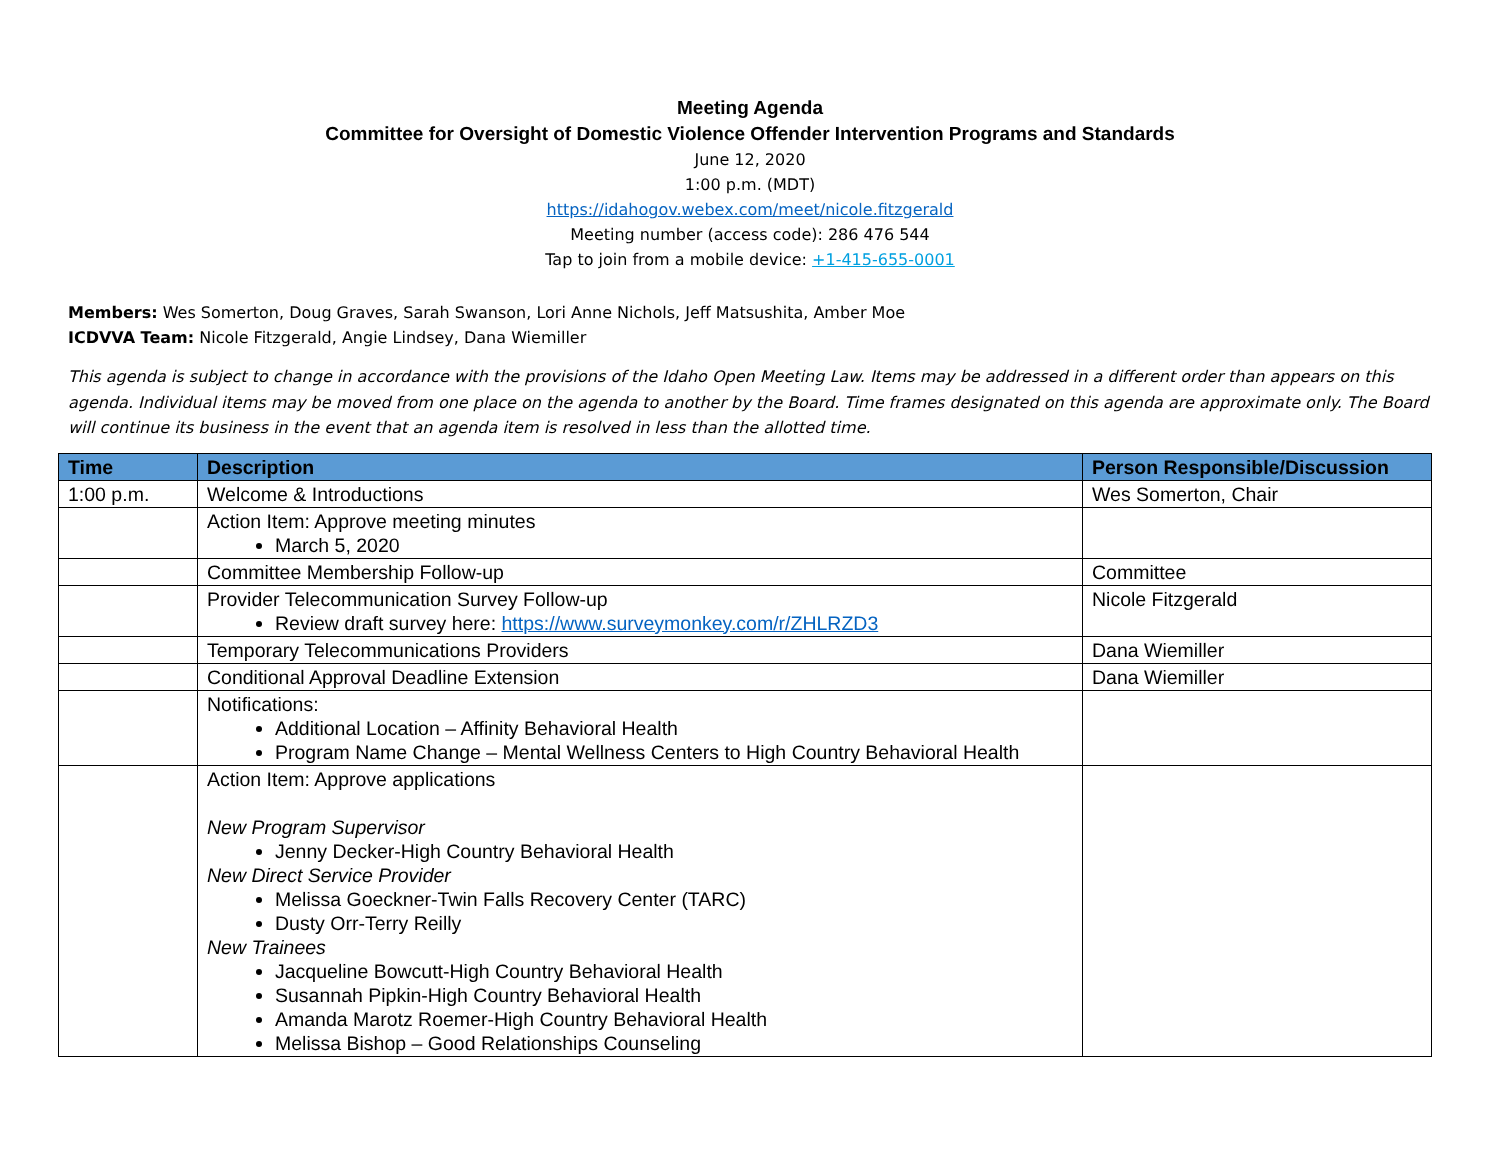Meeting Agenda
Committee for Oversight of Domestic Violence Offender Intervention Programs and Standards
June 12, 2020
1:00 p.m. (MDT)
https://idahogov.webex.com/meet/nicole.fitzgerald
Meeting number (access code): 286 476 544
Tap to join from a mobile device: +1-415-655-0001
Members: Wes Somerton, Doug Graves, Sarah Swanson, Lori Anne Nichols, Jeff Matsushita, Amber Moe
ICDVVA Team: Nicole Fitzgerald, Angie Lindsey, Dana Wiemiller
This agenda is subject to change in accordance with the provisions of the Idaho Open Meeting Law. Items may be addressed in a different order than appears on this agenda. Individual items may be moved from one place on the agenda to another by the Board. Time frames designated on this agenda are approximate only. The Board will continue its business in the event that an agenda item is resolved in less than the allotted time.
| Time | Description | Person Responsible/Discussion |
| --- | --- | --- |
| 1:00 p.m. | Welcome & Introductions | Wes Somerton, Chair |
| | Action Item: Approve meeting minutes March 5, 2020 | |
| | Committee Membership Follow-up | Committee |
| | Provider Telecommunication Survey Follow-up Review draft survey here: https://www.surveymonkey.com/r/ZHLRZD3 | Nicole Fitzgerald |
| | Temporary Telecommunications Providers | Dana Wiemiller |
| | Conditional Approval Deadline Extension | Dana Wiemiller |
| | Notifications: Additional Location – Affinity Behavioral Health Program Name Change – Mental Wellness Centers to High Country Behavioral Health | |
| | Action Item: Approve applications New Program Supervisor Jenny Decker-High Country Behavioral Health New Direct Service Provider Melissa Goeckner-Twin Falls Recovery Center (TARC) Dusty Orr-Terry Reilly New Trainees Jacqueline Bowcutt-High Country Behavioral Health Susannah Pipkin-High Country Behavioral Health Amanda Marotz Roemer-High Country Behavioral Health Melissa Bishop – Good Relationships Counseling | |